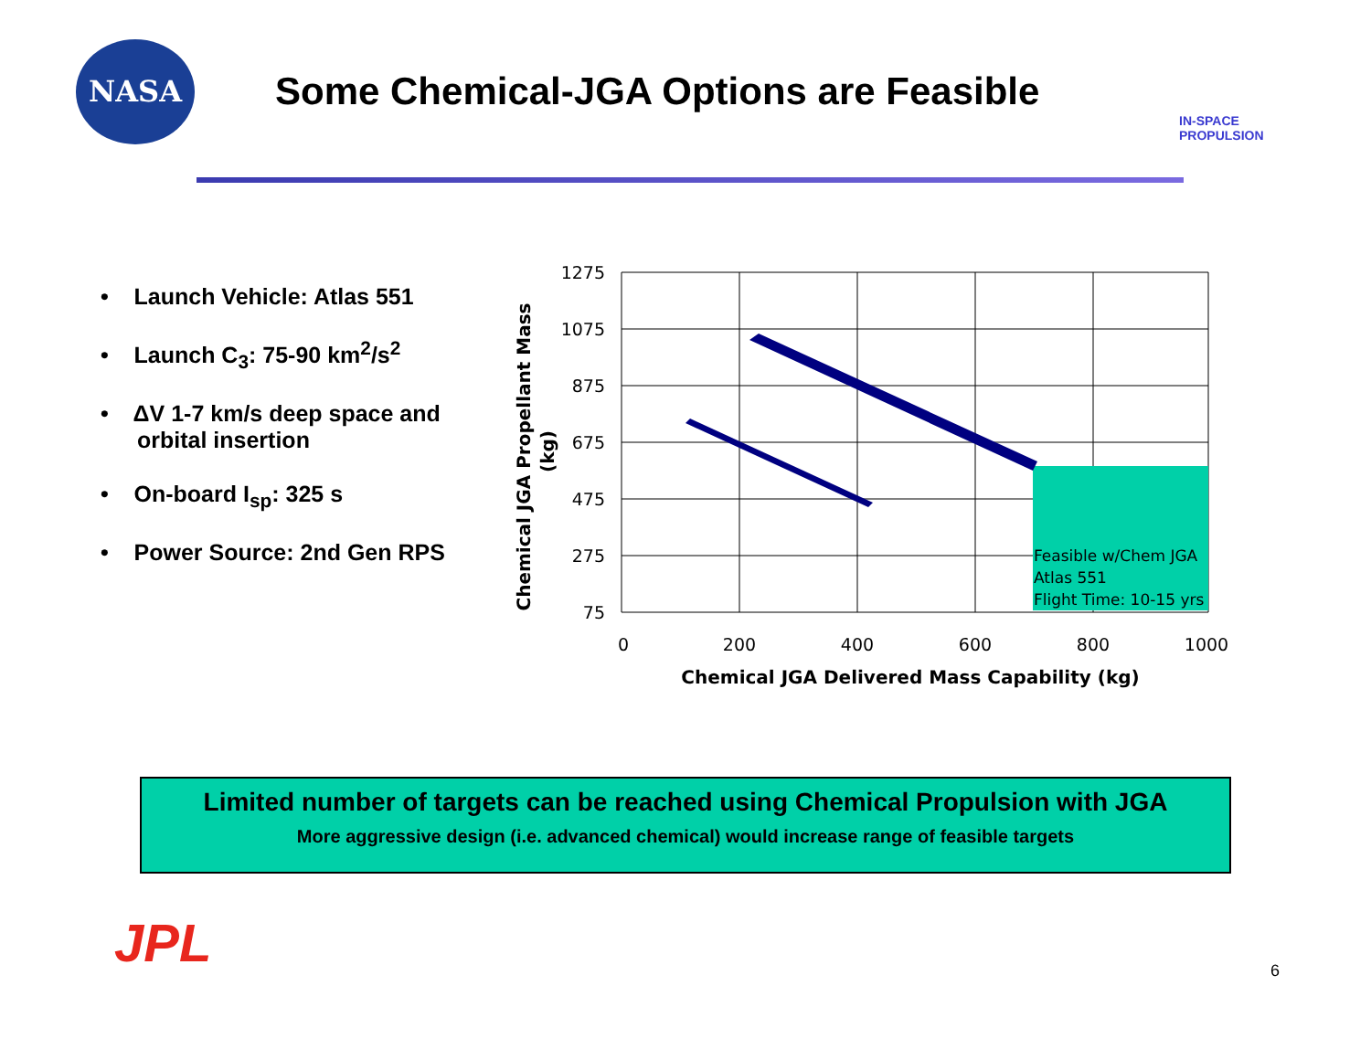NASA
Some Chemical-JGA Options are Feasible
IN-SPACE
PROPULSION
• Launch Vehicle: Atlas 551
• Launch C<sub>3</sub>: 75-90 km<sup>2</sup>/s<sup>2</sup>
• ΔV 1-7 km/s deep space and orbital insertion
• On-board I<sub>sp</sub>: 325 s
• Power Source: 2nd Gen RPS
1275
1075
875
675
475
275
75
0
200
400
600
800
1000
Chemical JGA Delivered Mass Capability (kg)
Chemical JGA Propellant Mass
(kg)
Feasible w/Chem JGA
Atlas 551
Flight Time: 10-15 yrs
Limited number of targets can be reached using Chemical Propulsion with JGA
More aggressive design (i.e. advanced chemical) would increase range of feasible targets
JPL 6